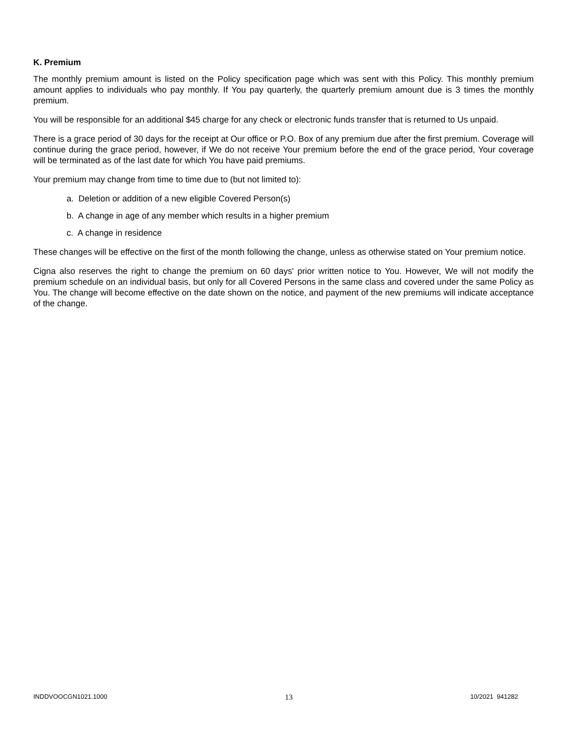K. Premium
The monthly premium amount is listed on the Policy specification page which was sent with this Policy. This monthly premium amount applies to individuals who pay monthly. If You pay quarterly, the quarterly premium amount due is 3 times the monthly premium.
You will be responsible for an additional $45 charge for any check or electronic funds transfer that is returned to Us unpaid.
There is a grace period of 30 days for the receipt at Our office or P.O. Box of any premium due after the first premium. Coverage will continue during the grace period, however, if We do not receive Your premium before the end of the grace period, Your coverage will be terminated as of the last date for which You have paid premiums.
Your premium may change from time to time due to (but not limited to):
a. Deletion or addition of a new eligible Covered Person(s)
b. A change in age of any member which results in a higher premium
c. A change in residence
These changes will be effective on the first of the month following the change, unless as otherwise stated on Your premium notice.
Cigna also reserves the right to change the premium on 60 days' prior written notice to You. However, We will not modify the premium schedule on an individual basis, but only for all Covered Persons in the same class and covered under the same Policy as You. The change will become effective on the date shown on the notice, and payment of the new premiums will indicate acceptance of the change.
INDDVOOCGN1021.1000 13 10/2021 941282